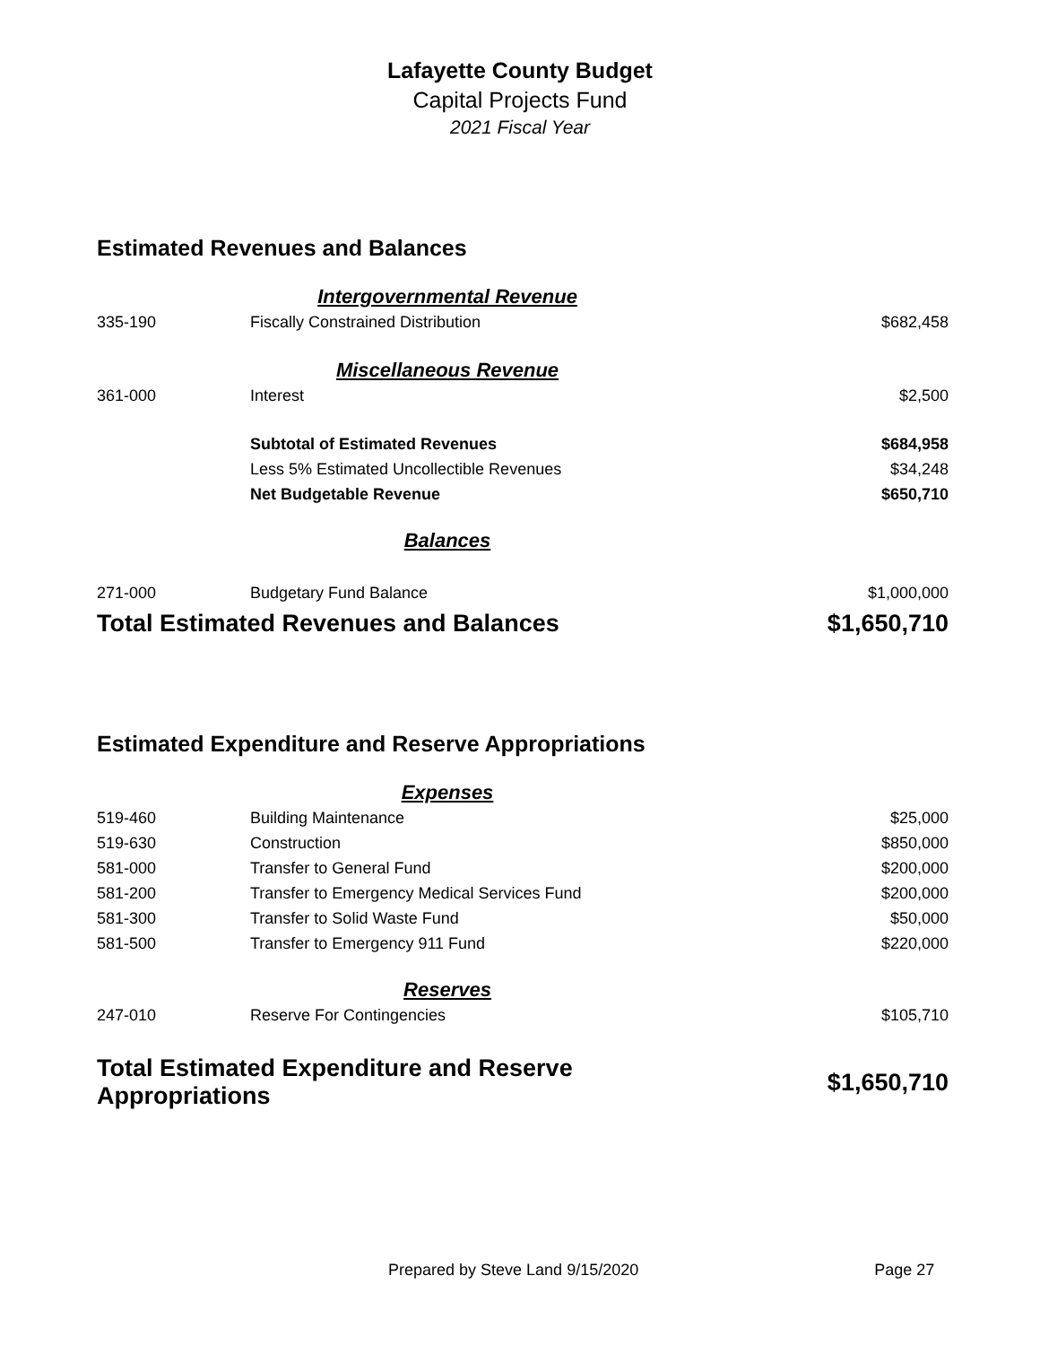Lafayette County Budget
Capital Projects Fund
2021 Fiscal Year
Estimated Revenues and Balances
| | Intergovernmental Revenue | |
| 335-190 | Fiscally Constrained Distribution | $682,458 |
| | Miscellaneous Revenue | |
| 361-000 | Interest | $2,500 |
| | Subtotal of Estimated Revenues | $684,958 |
| | Less 5% Estimated Uncollectible Revenues | $34,248 |
| | Net Budgetable Revenue | $650,710 |
| | Balances | |
| 271-000 | Budgetary Fund Balance | $1,000,000 |
| Total Estimated Revenues and Balances | | $1,650,710 |
Estimated Expenditure and Reserve Appropriations
| | Expenses | |
| 519-460 | Building Maintenance | $25,000 |
| 519-630 | Construction | $850,000 |
| 581-000 | Transfer to General Fund | $200,000 |
| 581-200 | Transfer to Emergency Medical Services Fund | $200,000 |
| 581-300 | Transfer to Solid Waste Fund | $50,000 |
| 581-500 | Transfer to Emergency 911 Fund | $220,000 |
| | Reserves | |
| 247-010 | Reserve For Contingencies | $105,710 |
| Total Estimated Expenditure and Reserve Appropriations | | $1,650,710 |
Prepared by Steve Land 9/15/2020 Page 27